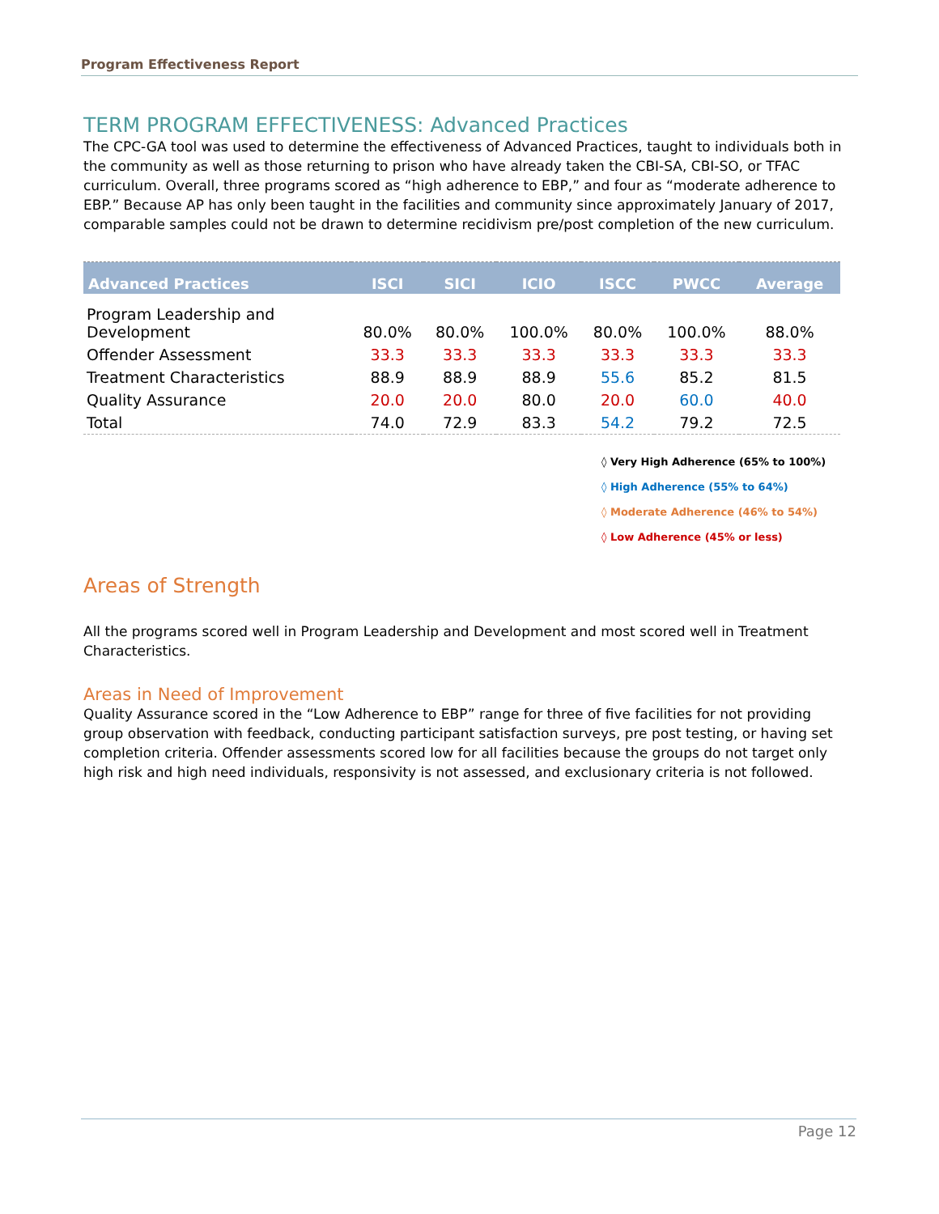Program Effectiveness Report
TERM PROGRAM EFFECTIVENESS: Advanced Practices
The CPC-GA tool was used to determine the effectiveness of Advanced Practices, taught to individuals both in the community as well as those returning to prison who have already taken the CBI-SA, CBI-SO, or TFAC curriculum. Overall, three programs scored as “high adherence to EBP,” and four as “moderate adherence to EBP.” Because AP has only been taught in the facilities and community since approximately January of 2017, comparable samples could not be drawn to determine recidivism pre/post completion of the new curriculum.
| Advanced Practices | ISCI | SICI | ICIO | ISCC | PWCC | Average |
| --- | --- | --- | --- | --- | --- | --- |
| Program Leadership and Development | 80.0% | 80.0% | 100.0% | 80.0% | 100.0% | 88.0% |
| Offender Assessment | 33.3 | 33.3 | 33.3 | 33.3 | 33.3 | 33.3 |
| Treatment Characteristics | 88.9 | 88.9 | 88.9 | 55.6 | 85.2 | 81.5 |
| Quality Assurance | 20.0 | 20.0 | 80.0 | 20.0 | 60.0 | 40.0 |
| Total | 74.0 | 72.9 | 83.3 | 54.2 | 79.2 | 72.5 |
◊ Very High Adherence (65% to 100%)
◊ High Adherence (55% to 64%)
◊ Moderate Adherence (46% to 54%)
◊ Low Adherence (45% or less)
Areas of Strength
All the programs scored well in Program Leadership and Development and most scored well in Treatment Characteristics.
Areas in Need of Improvement
Quality Assurance scored in the “Low Adherence to EBP” range for three of five facilities for not providing group observation with feedback, conducting participant satisfaction surveys, pre post testing, or having set completion criteria. Offender assessments scored low for all facilities because the groups do not target only high risk and high need individuals, responsivity is not assessed, and exclusionary criteria is not followed.
Page 12